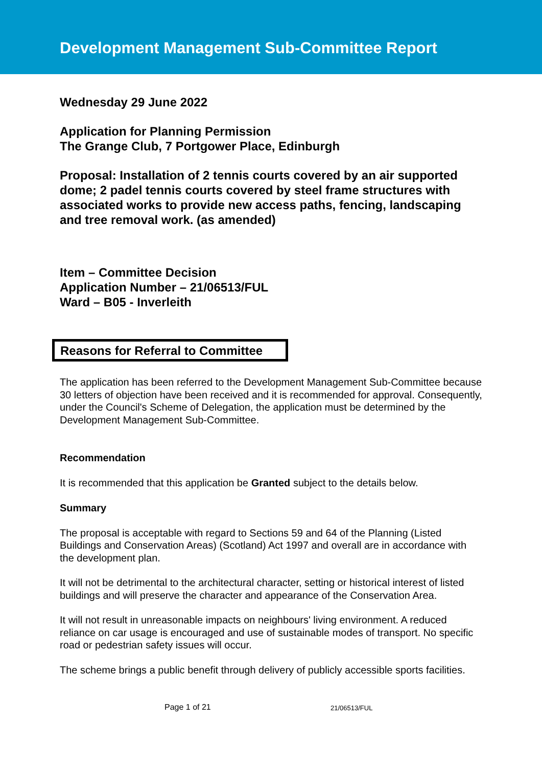Development Management Sub-Committee Report
Wednesday 29 June 2022
Application for Planning Permission
The Grange Club, 7 Portgower Place, Edinburgh
Proposal: Installation of 2 tennis courts covered by an air supported dome; 2 padel tennis courts covered by steel frame structures with associated works to provide new access paths, fencing, landscaping and tree removal work. (as amended)
Item – Committee Decision
Application Number – 21/06513/FUL
Ward – B05 - Inverleith
Reasons for Referral to Committee
The application has been referred to the Development Management Sub-Committee because 30 letters of objection have been received and it is recommended for approval. Consequently, under the Council's Scheme of Delegation, the application must be determined by the Development Management Sub-Committee.
Recommendation
It is recommended that this application be Granted subject to the details below.
Summary
The proposal is acceptable with regard to Sections 59 and 64 of the Planning (Listed Buildings and Conservation Areas) (Scotland) Act 1997 and overall are in accordance with the development plan.
It will not be detrimental to the architectural character, setting or historical interest of listed buildings and will preserve the character and appearance of the Conservation Area.
It will not result in unreasonable impacts on neighbours' living environment. A reduced reliance on car usage is encouraged and use of sustainable modes of transport. No specific road or pedestrian safety issues will occur.
The scheme brings a public benefit through delivery of publicly accessible sports facilities.
Page 1 of 21 21/06513/FUL